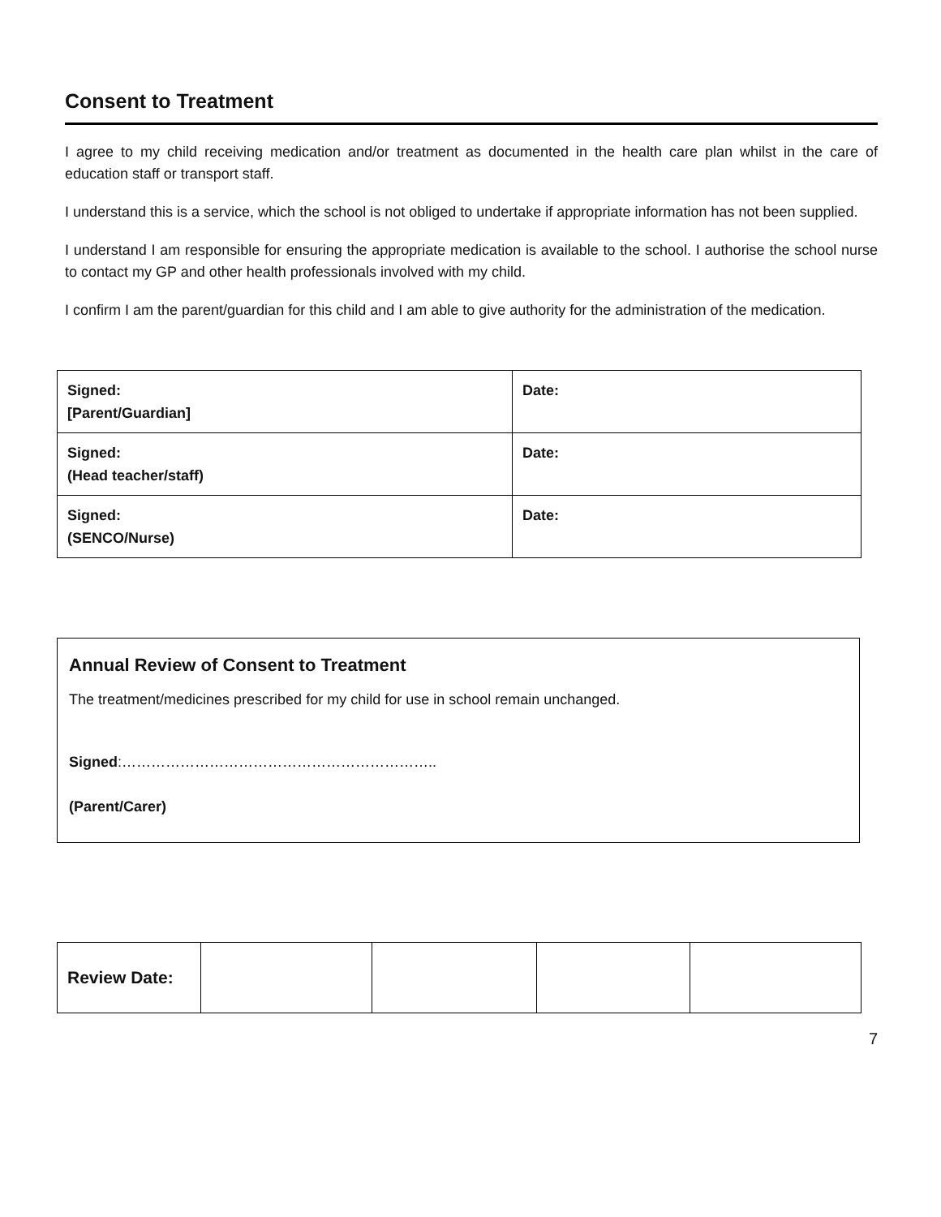Consent to Treatment
I agree to my child receiving medication and/or treatment as documented in the health care plan whilst in the care of education staff or transport staff.
I understand this is a service, which the school is not obliged to undertake if appropriate information has not been supplied.
I understand I am responsible for ensuring the appropriate medication is available to the school. I authorise the school nurse to contact my GP and other health professionals involved with my child.
I confirm I am the parent/guardian for this child and I am able to give authority for the administration of the medication.
| Signed: [Parent/Guardian] | Date: |
| Signed: (Head teacher/staff) | Date: |
| Signed: (SENCO/Nurse) | Date: |
Annual Review of Consent to Treatment
The treatment/medicines prescribed for my child for use in school remain unchanged.
Signed:………………………………………………………..
(Parent/Carer)
| Review Date: | | | | |
7